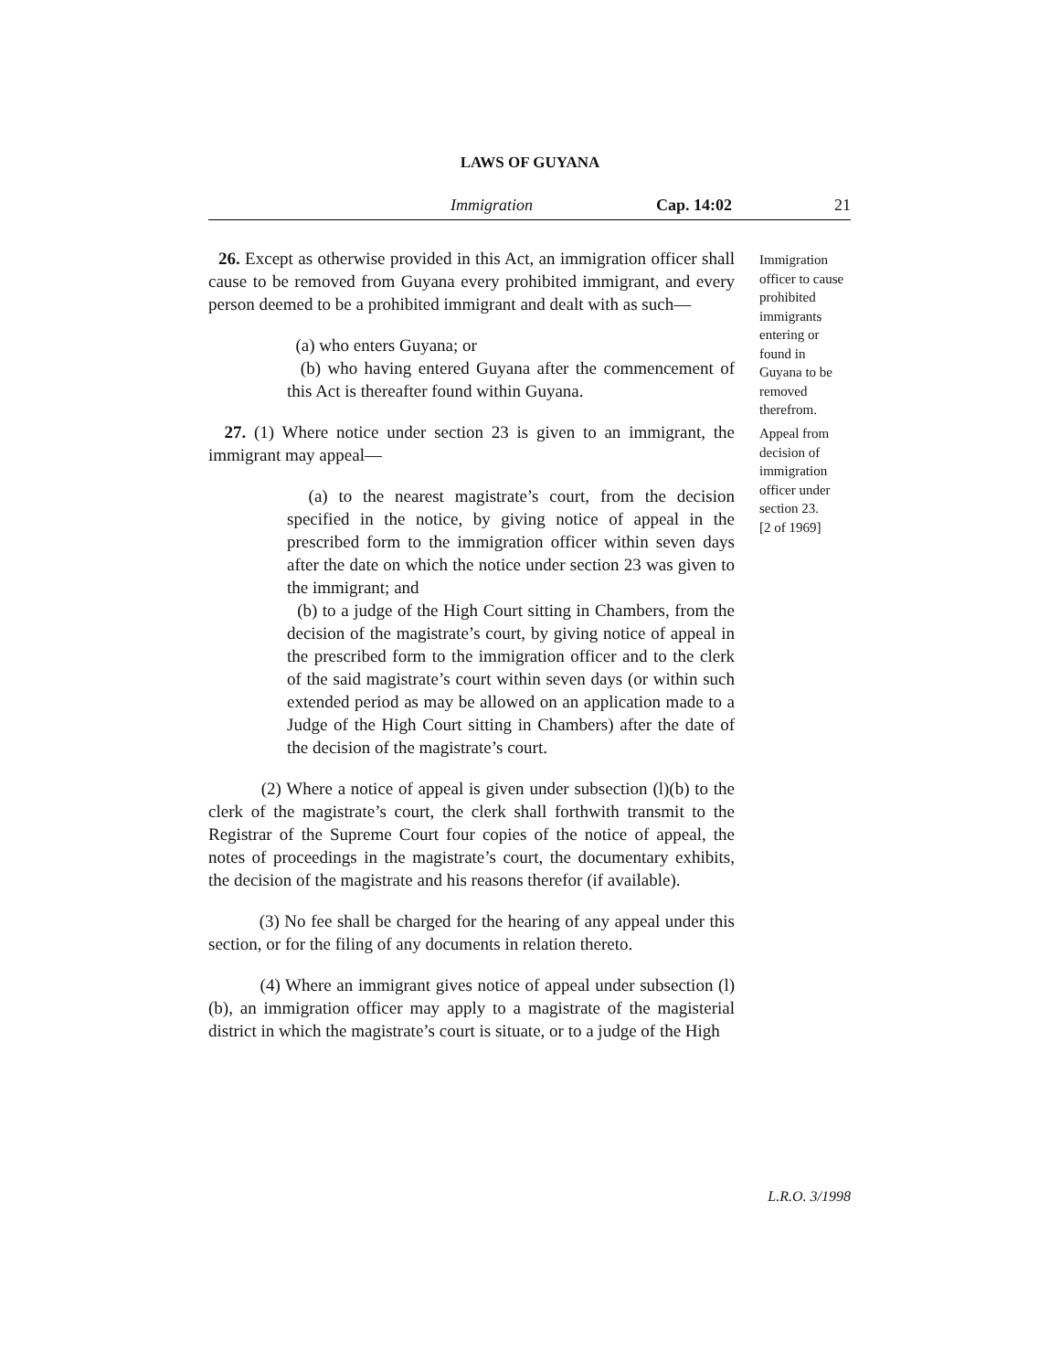LAWS OF GUYANA
Immigration Cap. 14:02 21
26. Except as otherwise provided in this Act, an immigration officer shall cause to be removed from Guyana every prohibited immigrant, and every person deemed to be a prohibited immigrant and dealt with as such—
(a) who enters Guyana; or
(b) who having entered Guyana after the commencement of this Act is thereafter found within Guyana.
Immigration officer to cause prohibited immigrants entering or found in Guyana to be removed therefrom.
27. (1) Where notice under section 23 is given to an immigrant, the immigrant may appeal—
(a) to the nearest magistrate’s court, from the decision specified in the notice, by giving notice of appeal in the prescribed form to the immigration officer within seven days after the date on which the notice under section 23 was given to the immigrant; and
(b) to a judge of the High Court sitting in Chambers, from the decision of the magistrate’s court, by giving notice of appeal in the prescribed form to the immigration officer and to the clerk of the said magistrate’s court within seven days (or within such extended period as may be allowed on an application made to a Judge of the High Court sitting in Chambers) after the date of the decision of the magistrate’s court.
(2) Where a notice of appeal is given under subsection (l)(b) to the clerk of the magistrate’s court, the clerk shall forthwith transmit to the Registrar of the Supreme Court four copies of the notice of appeal, the notes of proceedings in the magistrate’s court, the documentary exhibits, the decision of the magistrate and his reasons therefor (if available).
(3) No fee shall be charged for the hearing of any appeal under this section, or for the filing of any documents in relation thereto.
(4) Where an immigrant gives notice of appeal under subsection (l)(b), an immigration officer may apply to a magistrate of the magisterial district in which the magistrate’s court is situate, or to a judge of the High
Appeal from decision of immigration officer under section 23.
[2 of 1969]
L.R.O. 3/1998